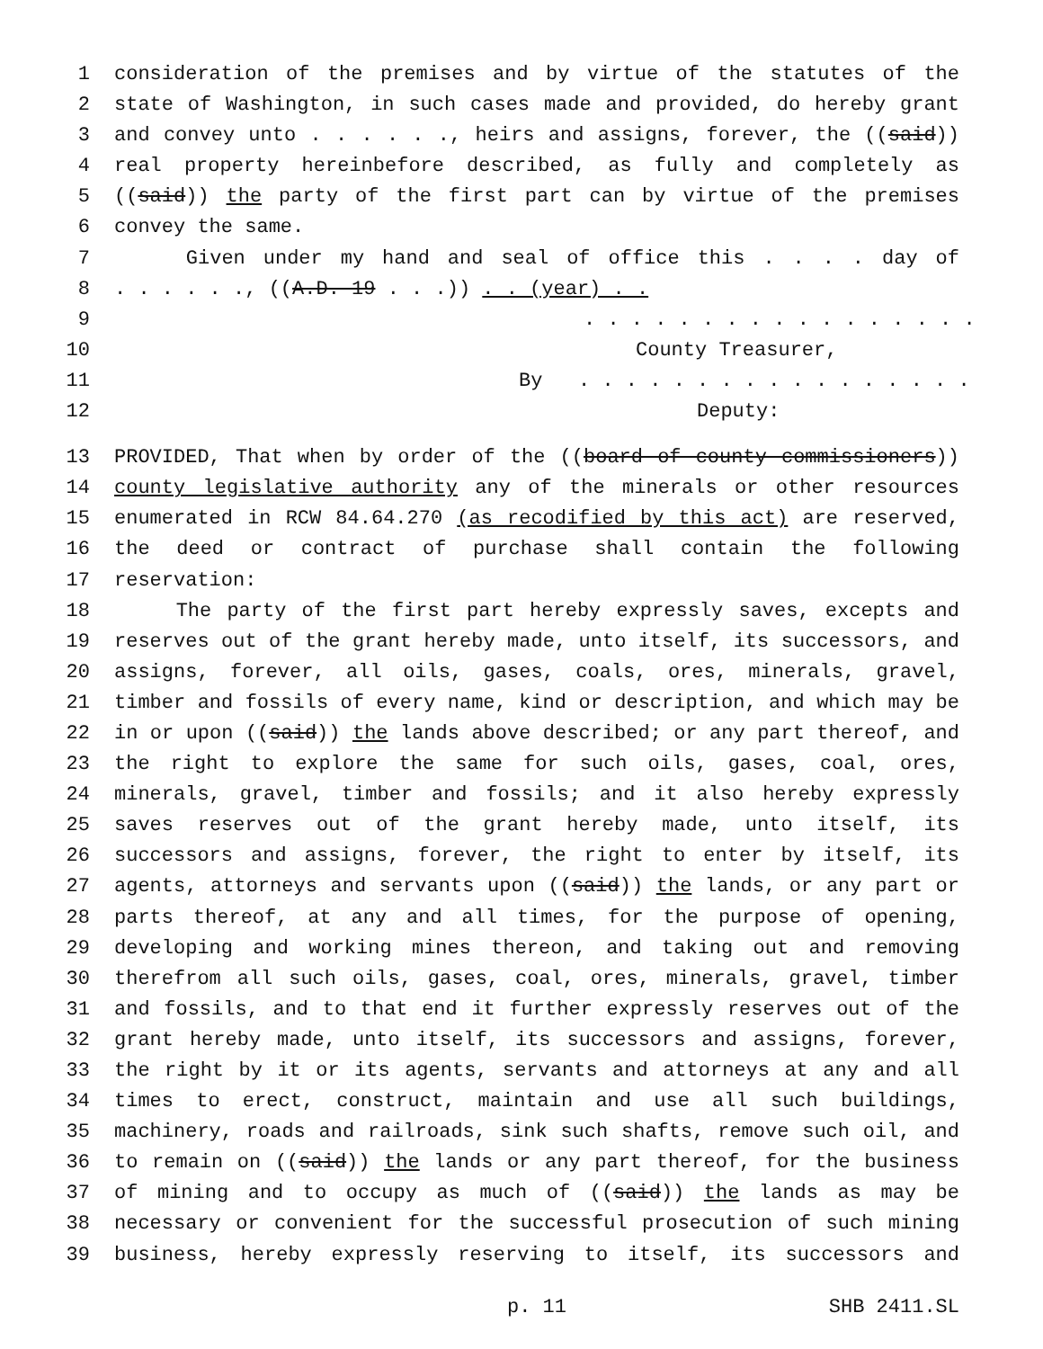1 consideration of the premises and by virtue of the statutes of the
2 state of Washington, in such cases made and provided, do hereby grant
3 and convey unto . . . . . ., heirs and assigns, forever, the ((said))
4 real property hereinbefore described, as fully and completely as
5 ((said)) the party of the first part can by virtue of the premises
6 convey the same.
7 Given under my hand and seal of office this . . . . day of
8. . . . . ., ((A.D. 19 . . .)) . . (year) . .
9. . . . . . . . . . . . . . . . .
10 County Treasurer,
11 By . . . . . . . . . . . . . . . . .
12 Deputy:
13 PROVIDED, That when by order of the ((board of county commissioners))
14 county legislative authority any of the minerals or other resources
15 enumerated in RCW 84.64.270 (as recodified by this act) are reserved,
16 the deed or contract of purchase shall contain the following
17 reservation:
18 The party of the first part hereby expressly saves, excepts and
19 reserves out of the grant hereby made, unto itself, its successors, and
20 assigns, forever, all oils, gases, coals, ores, minerals, gravel,
21 timber and fossils of every name, kind or description, and which may be
22 in or upon ((said)) the lands above described; or any part thereof, and
23 the right to explore the same for such oils, gases, coal, ores,
24 minerals, gravel, timber and fossils; and it also hereby expressly
25 saves reserves out of the grant hereby made, unto itself, its
26 successors and assigns, forever, the right to enter by itself, its
27 agents, attorneys and servants upon ((said)) the lands, or any part or
28 parts thereof, at any and all times, for the purpose of opening,
29 developing and working mines thereon, and taking out and removing
30 therefrom all such oils, gases, coal, ores, minerals, gravel, timber
31 and fossils, and to that end it further expressly reserves out of the
32 grant hereby made, unto itself, its successors and assigns, forever,
33 the right by it or its agents, servants and attorneys at any and all
34 times to erect, construct, maintain and use all such buildings,
35 machinery, roads and railroads, sink such shafts, remove such oil, and
36 to remain on ((said)) the lands or any part thereof, for the business
37 of mining and to occupy as much of ((said)) the lands as may be
38 necessary or convenient for the successful prosecution of such mining
39 business, hereby expressly reserving to itself, its successors and
p. 11 SHB 2411.SL